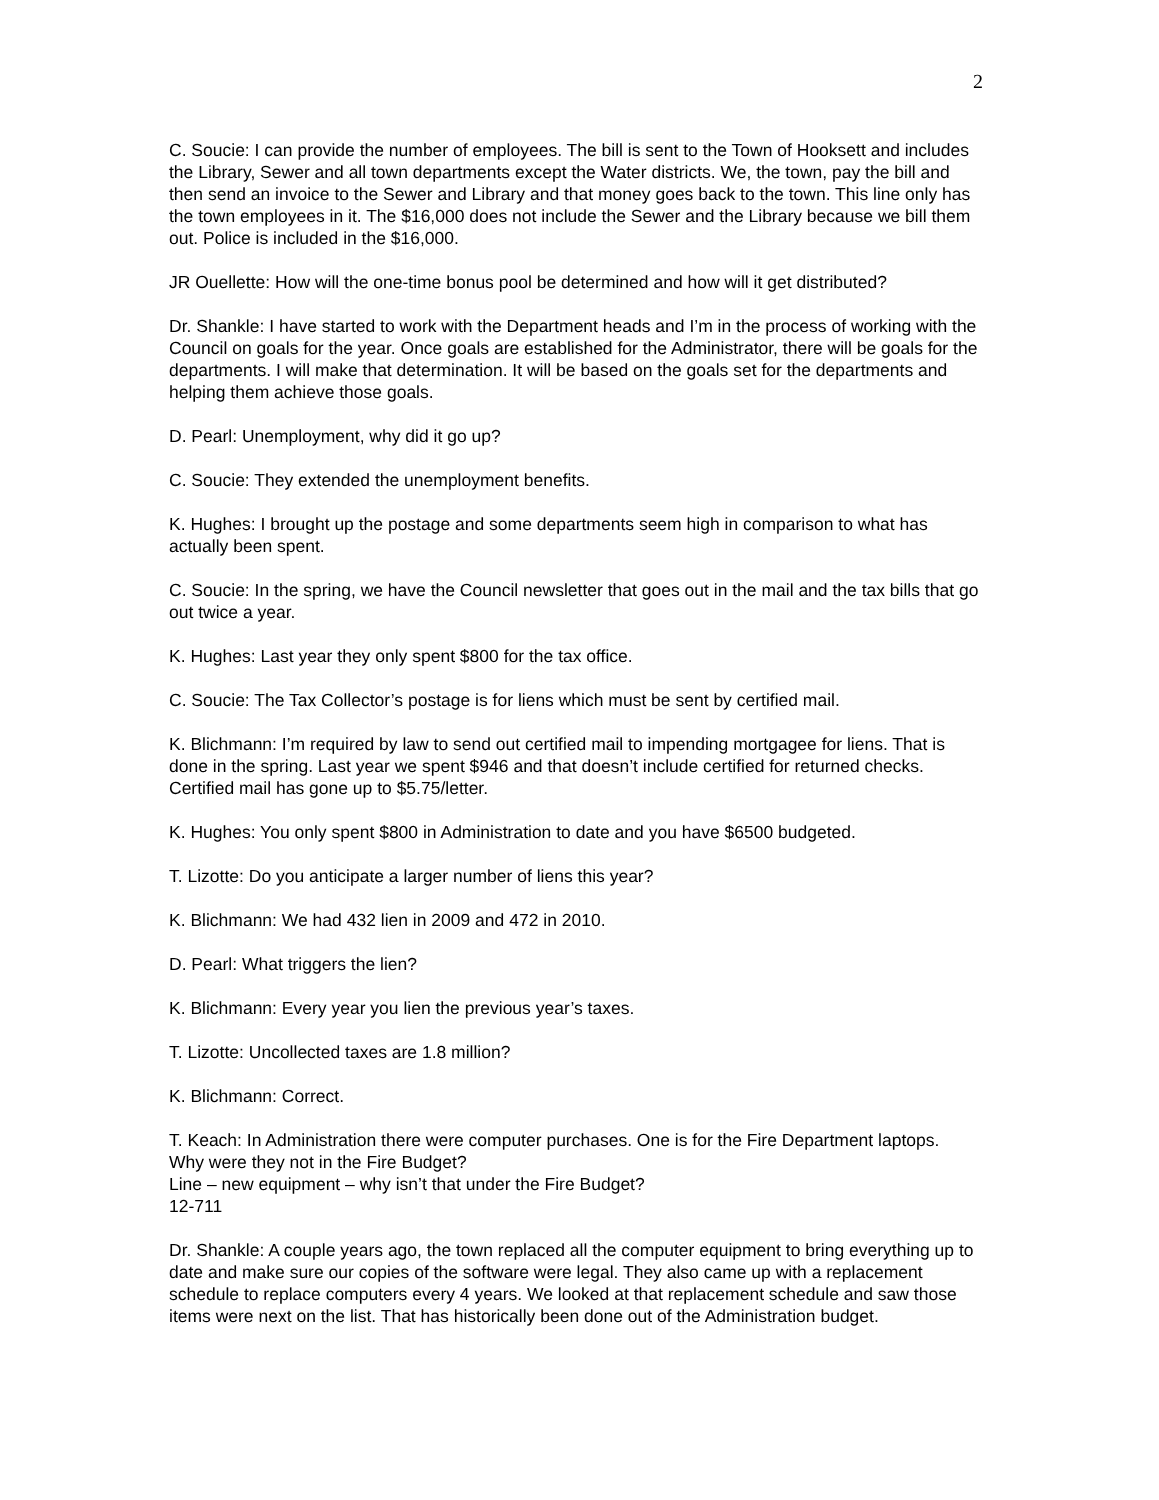2
C. Soucie: I can provide the number of employees. The bill is sent to the Town of Hooksett and includes the Library, Sewer and all town departments except the Water districts. We, the town, pay the bill and then send an invoice to the Sewer and Library and that money goes back to the town. This line only has the town employees in it. The $16,000 does not include the Sewer and the Library because we bill them out. Police is included in the $16,000.
JR Ouellette: How will the one-time bonus pool be determined and how will it get distributed?
Dr. Shankle: I have started to work with the Department heads and I’m in the process of working with the Council on goals for the year. Once goals are established for the Administrator, there will be goals for the departments. I will make that determination. It will be based on the goals set for the departments and helping them achieve those goals.
D. Pearl: Unemployment, why did it go up?
C. Soucie: They extended the unemployment benefits.
K. Hughes: I brought up the postage and some departments seem high in comparison to what has actually been spent.
C. Soucie: In the spring, we have the Council newsletter that goes out in the mail and the tax bills that go out twice a year.
K. Hughes: Last year they only spent $800 for the tax office.
C. Soucie: The Tax Collector’s postage is for liens which must be sent by certified mail.
K. Blichmann: I’m required by law to send out certified mail to impending mortgagee for liens. That is done in the spring. Last year we spent $946 and that doesn’t include certified for returned checks. Certified mail has gone up to $5.75/letter.
K. Hughes: You only spent $800 in Administration to date and you have $6500 budgeted.
T. Lizotte: Do you anticipate a larger number of liens this year?
K. Blichmann: We had 432 lien in 2009 and 472 in 2010.
D. Pearl: What triggers the lien?
K. Blichmann: Every year you lien the previous year’s taxes.
T. Lizotte: Uncollected taxes are 1.8 million?
K. Blichmann: Correct.
T. Keach: In Administration there were computer purchases. One is for the Fire Department laptops. Why were they not in the Fire Budget?
Line – new equipment – why isn’t that under the Fire Budget?
12-711
Dr. Shankle: A couple years ago, the town replaced all the computer equipment to bring everything up to date and make sure our copies of the software were legal. They also came up with a replacement schedule to replace computers every 4 years. We looked at that replacement schedule and saw those items were next on the list. That has historically been done out of the Administration budget.